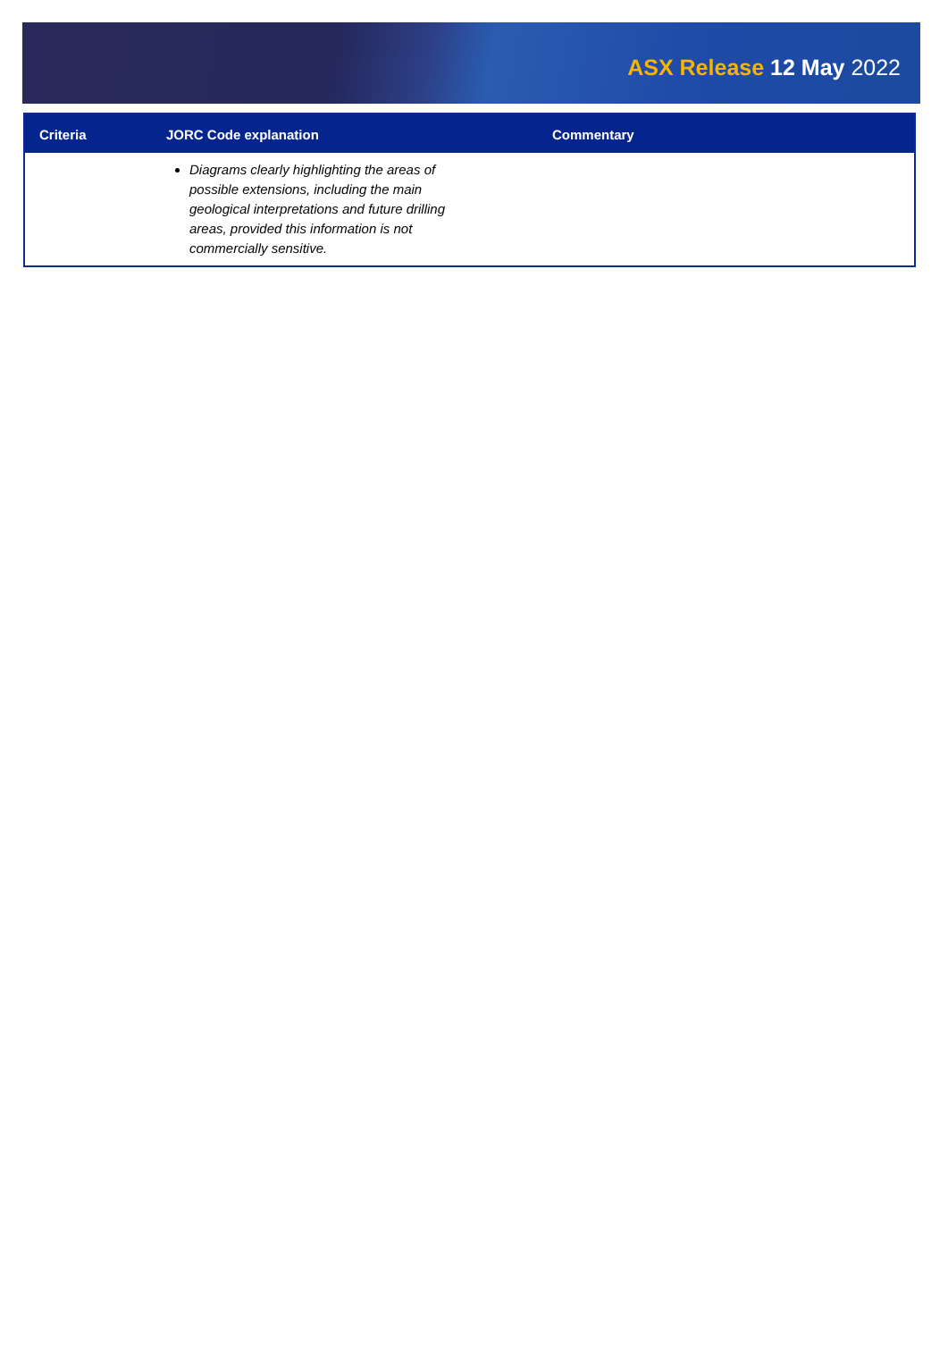ASX Release 12 May 2022
| Criteria | JORC Code explanation | Commentary |
| --- | --- | --- |
| | Diagrams clearly highlighting the areas of possible extensions, including the main geological interpretations and future drilling areas, provided this information is not commercially sensitive. | |